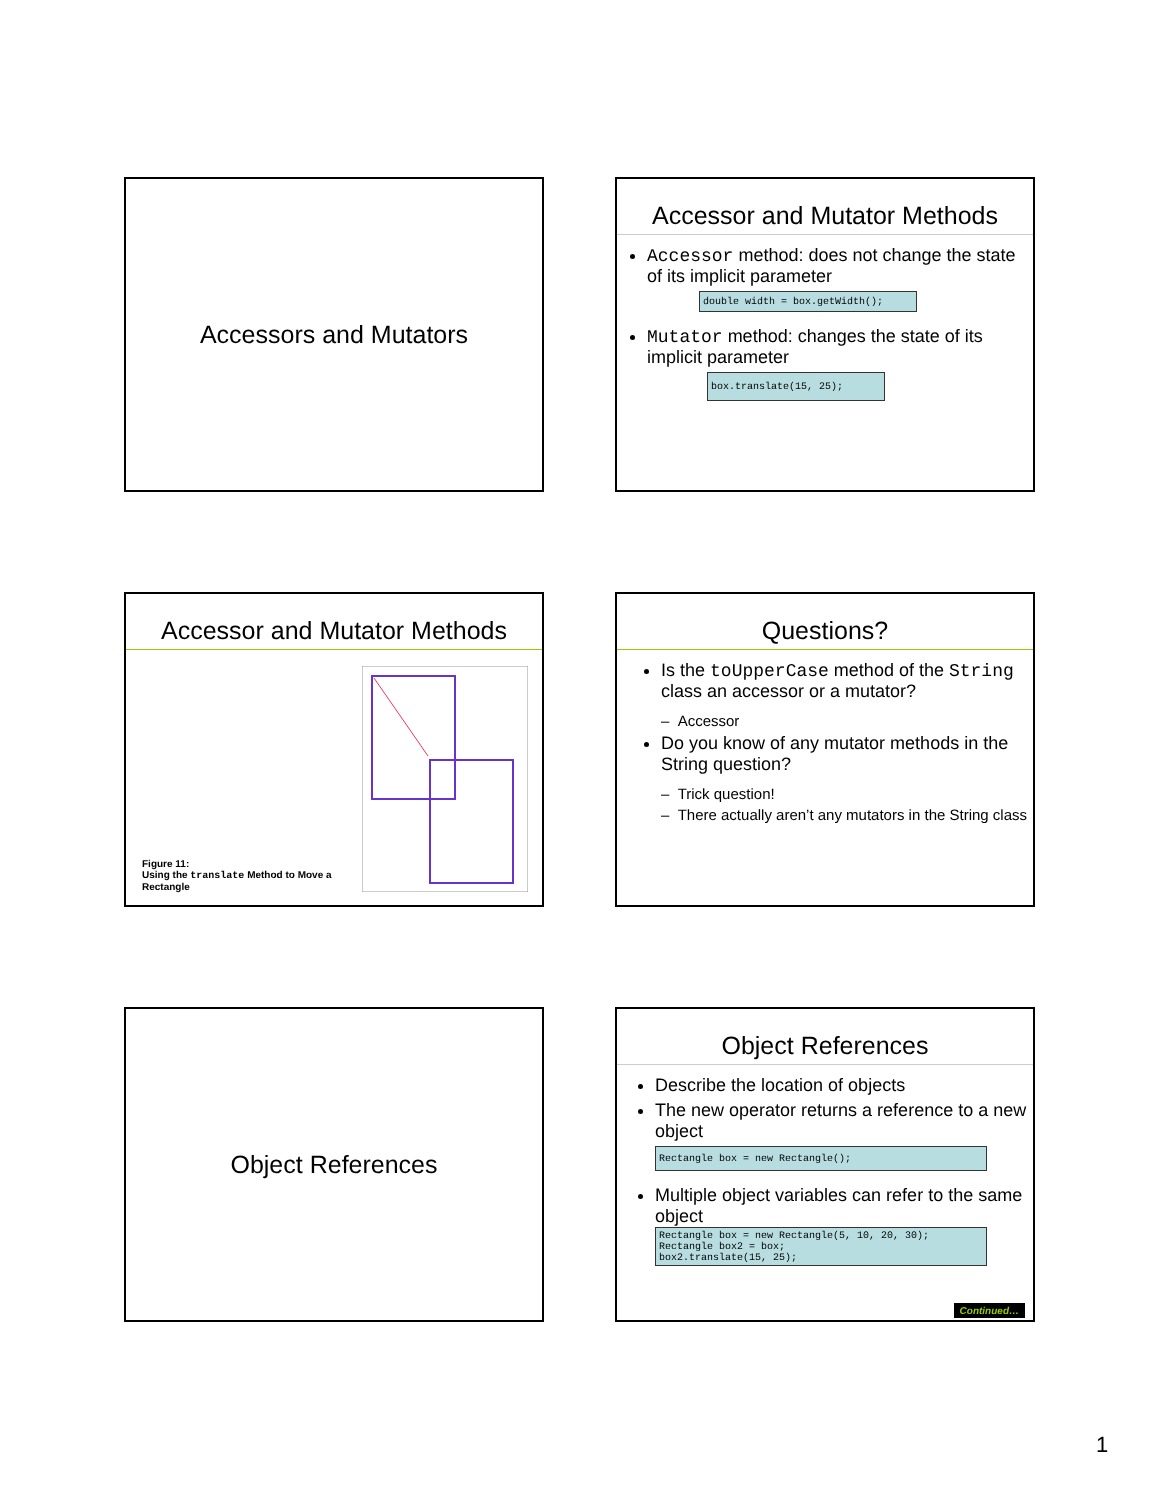Accessors and Mutators
Accessor and Mutator Methods
Accessor method: does not change the state of its implicit parameter
double width = box.getWidth();
Mutator method: changes the state of its implicit parameter
box.translate(15, 25);
Accessor and Mutator Methods
Figure 11:
Using the translate Method to Move a Rectangle
Questions?
Is the toUpperCase method of the String class an accessor or a mutator?
– Accessor
Do you know of any mutator methods in the String question?
– Trick question!
– There actually aren’t any mutators in the String class
Object References
Object References
Describe the location of objects
The new operator returns a reference to a new object
Rectangle box = new Rectangle();
Multiple object variables can refer to the same object
Rectangle box = new Rectangle(5, 10, 20, 30);
Rectangle box2 = box;
box2.translate(15, 25);
Continued…
1